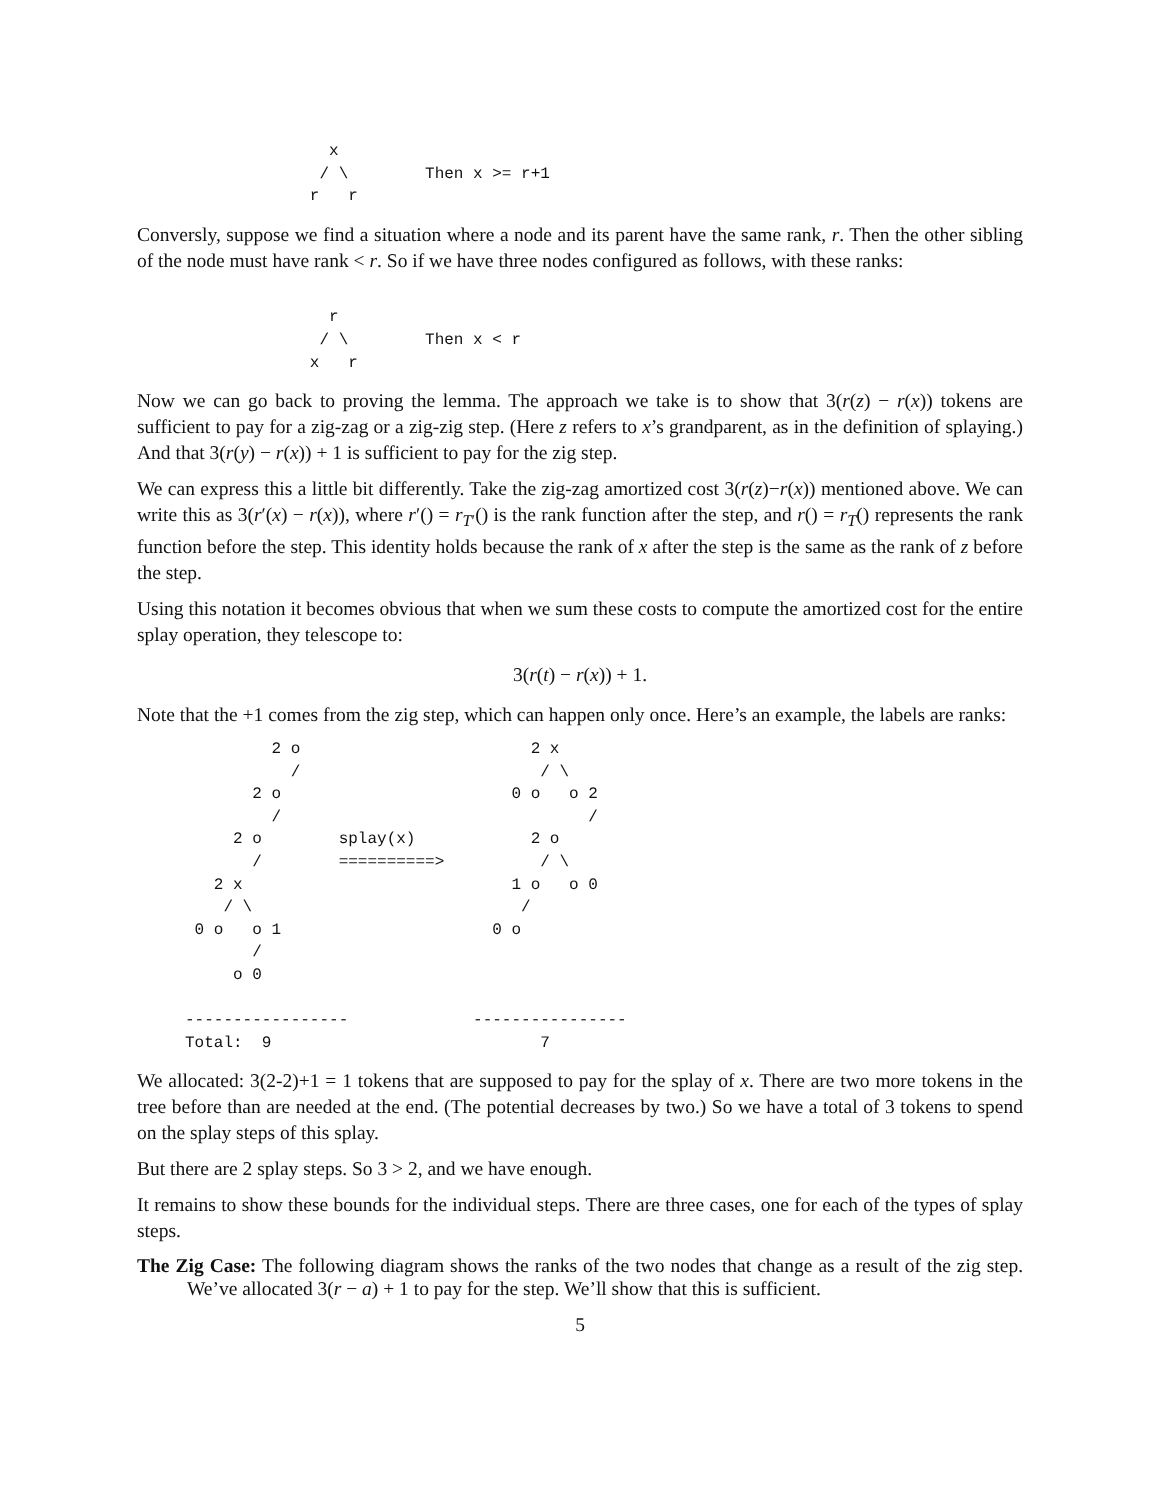x
                   / \        Then x >= r+1
                  r   r
Conversly, suppose we find a situation where a node and its parent have the same rank, r. Then the other sibling of the node must have rank < r. So if we have three nodes configured as follows, with these ranks:
                    r
                   / \        Then x < r
                  x   r
Now we can go back to proving the lemma. The approach we take is to show that 3(r(z) − r(x)) tokens are sufficient to pay for a zig-zag or a zig-zig step. (Here z refers to x’s grandparent, as in the definition of splaying.) And that 3(r(y) − r(x)) + 1 is sufficient to pay for the zig step.
We can express this a little bit differently. Take the zig-zag amortized cost 3(r(z)−r(x)) mentioned above. We can write this as 3(r′(x) − r(x)), where r′() = r<sub>T′</sub>() is the rank function after the step, and r() = r<sub>T</sub>() represents the rank function before the step. This identity holds because the rank of x after the step is the same as the rank of z before the step.
Using this notation it becomes obvious that when we sum these costs to compute the amortized cost for the entire splay operation, they telescope to:
3(r(t) − r(x)) + 1.
Note that the +1 comes from the zig step, which can happen only once. Here’s an example, the labels are ranks:
              2 o                        2 x
                /                         / \
            2 o                        0 o   o 2
              /                                /
          2 o        splay(x)            2 o
            /        ==========>          / \
        2 x                            1 o   o 0
         / \                            /
      0 o   o 1                      0 o
            /
          o 0

     -----------------             ----------------
     Total:  9                            7
We allocated: 3(2-2)+1 = 1 tokens that are supposed to pay for the splay of x. There are two more tokens in the tree before than are needed at the end. (The potential decreases by two.) So we have a total of 3 tokens to spend on the splay steps of this splay.
But there are 2 splay steps. So 3 > 2, and we have enough.
It remains to show these bounds for the individual steps. There are three cases, one for each of the types of splay steps.
The Zig Case: The following diagram shows the ranks of the two nodes that change as a result of the zig step. We’ve allocated 3(r − a) + 1 to pay for the step. We’ll show that this is sufficient.
5